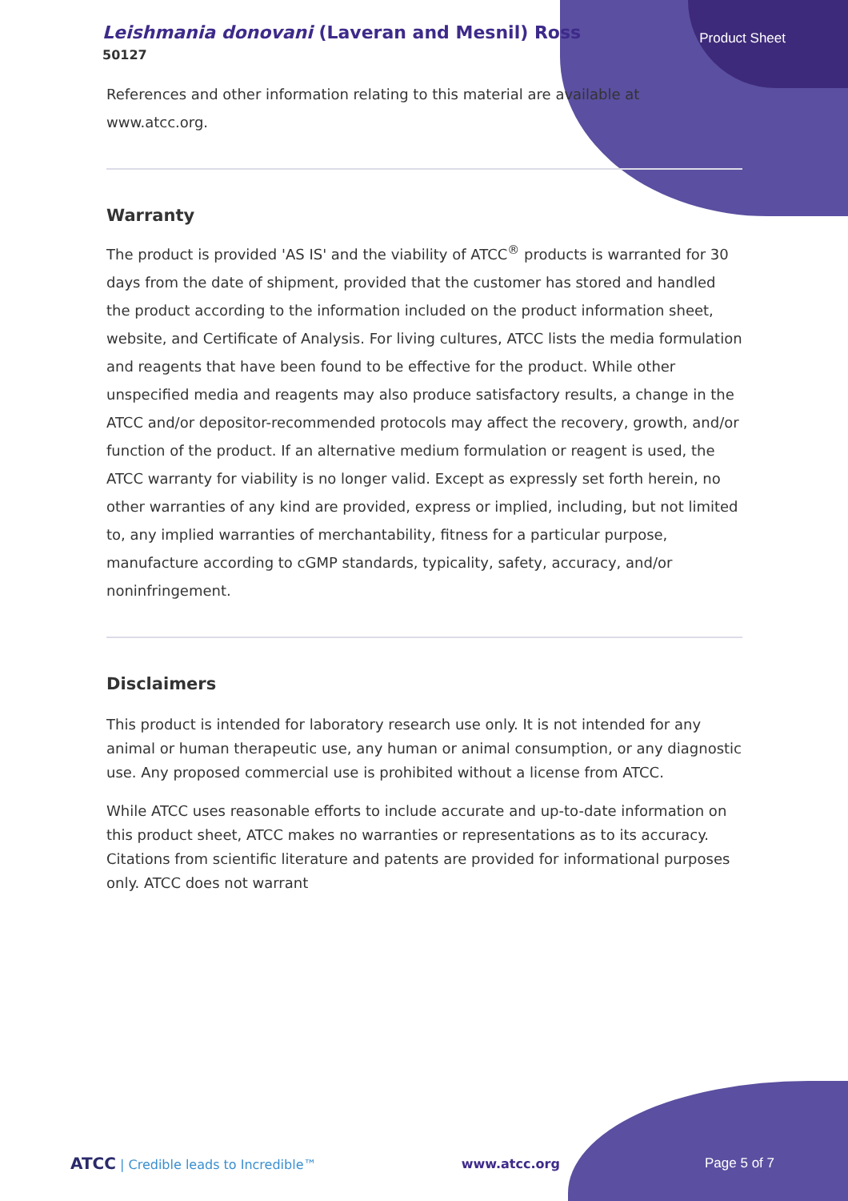Leishmania donovani (Laveran and Mesnil) Ross
50127
Product Sheet
References and other information relating to this material are available at www.atcc.org.
Warranty
The product is provided 'AS IS' and the viability of ATCC<sup>®</sup> products is warranted for 30 days from the date of shipment, provided that the customer has stored and handled the product according to the information included on the product information sheet, website, and Certificate of Analysis. For living cultures, ATCC lists the media formulation and reagents that have been found to be effective for the product. While other unspecified media and reagents may also produce satisfactory results, a change in the ATCC and/or depositor-recommended protocols may affect the recovery, growth, and/or function of the product. If an alternative medium formulation or reagent is used, the ATCC warranty for viability is no longer valid. Except as expressly set forth herein, no other warranties of any kind are provided, express or implied, including, but not limited to, any implied warranties of merchantability, fitness for a particular purpose, manufacture according to cGMP standards, typicality, safety, accuracy, and/or noninfringement.
Disclaimers
This product is intended for laboratory research use only. It is not intended for any animal or human therapeutic use, any human or animal consumption, or any diagnostic use. Any proposed commercial use is prohibited without a license from ATCC.
While ATCC uses reasonable efforts to include accurate and up-to-date information on this product sheet, ATCC makes no warranties or representations as to its accuracy. Citations from scientific literature and patents are provided for informational purposes only. ATCC does not warrant
ATCC | Credible leads to Incredible™
www.atcc.org Page 5 of 7